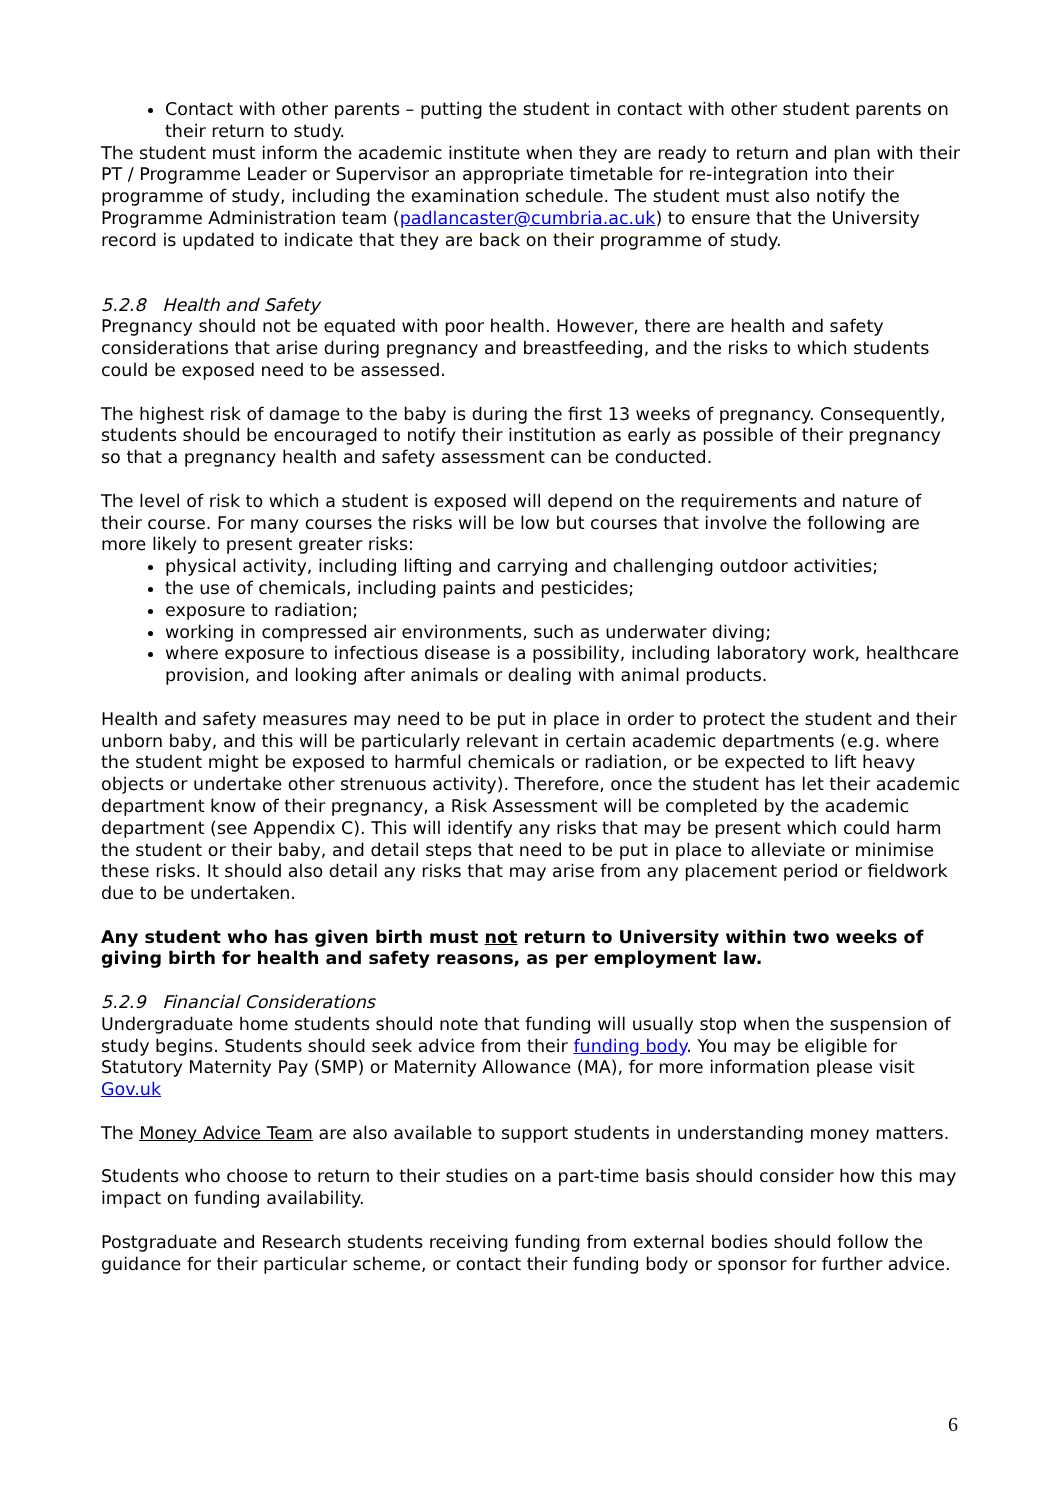Contact with other parents – putting the student in contact with other student parents on their return to study.
The student must inform the academic institute when they are ready to return and plan with their PT / Programme Leader or Supervisor an appropriate timetable for re-integration into their programme of study, including the examination schedule. The student must also notify the Programme Administration team (padlancaster@cumbria.ac.uk) to ensure that the University record is updated to indicate that they are back on their programme of study.
5.2.8 Health and Safety
Pregnancy should not be equated with poor health. However, there are health and safety considerations that arise during pregnancy and breastfeeding, and the risks to which students could be exposed need to be assessed.
The highest risk of damage to the baby is during the first 13 weeks of pregnancy. Consequently, students should be encouraged to notify their institution as early as possible of their pregnancy so that a pregnancy health and safety assessment can be conducted.
The level of risk to which a student is exposed will depend on the requirements and nature of their course. For many courses the risks will be low but courses that involve the following are more likely to present greater risks:
physical activity, including lifting and carrying and challenging outdoor activities;
the use of chemicals, including paints and pesticides;
exposure to radiation;
working in compressed air environments, such as underwater diving;
where exposure to infectious disease is a possibility, including laboratory work, healthcare provision, and looking after animals or dealing with animal products.
Health and safety measures may need to be put in place in order to protect the student and their unborn baby, and this will be particularly relevant in certain academic departments (e.g. where the student might be exposed to harmful chemicals or radiation, or be expected to lift heavy objects or undertake other strenuous activity). Therefore, once the student has let their academic department know of their pregnancy, a Risk Assessment will be completed by the academic department (see Appendix C). This will identify any risks that may be present which could harm the student or their baby, and detail steps that need to be put in place to alleviate or minimise these risks. It should also detail any risks that may arise from any placement period or fieldwork due to be undertaken.
Any student who has given birth must not return to University within two weeks of giving birth for health and safety reasons, as per employment law.
5.2.9 Financial Considerations
Undergraduate home students should note that funding will usually stop when the suspension of study begins. Students should seek advice from their funding body. You may be eligible for Statutory Maternity Pay (SMP) or Maternity Allowance (MA), for more information please visit Gov.uk
The Money Advice Team are also available to support students in understanding money matters.
Students who choose to return to their studies on a part-time basis should consider how this may impact on funding availability.
Postgraduate and Research students receiving funding from external bodies should follow the guidance for their particular scheme, or contact their funding body or sponsor for further advice.
6